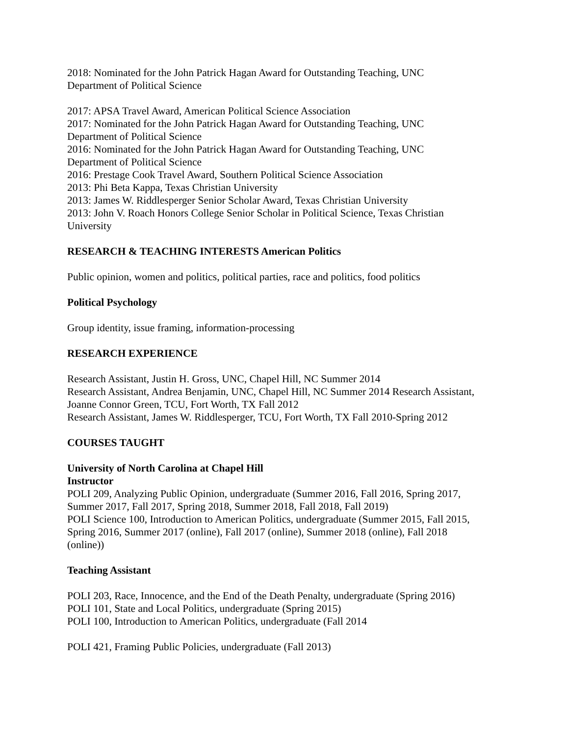2018: Nominated for the John Patrick Hagan Award for Outstanding Teaching, UNC
Department of Political Science
2017: APSA Travel Award, American Political Science Association
2017: Nominated for the John Patrick Hagan Award for Outstanding Teaching, UNC
Department of Political Science
2016: Nominated for the John Patrick Hagan Award for Outstanding Teaching, UNC
Department of Political Science
2016: Prestage Cook Travel Award, Southern Political Science Association
2013: Phi Beta Kappa, Texas Christian University
2013: James W. Riddlesperger Senior Scholar Award, Texas Christian University
2013: John V. Roach Honors College Senior Scholar in Political Science, Texas Christian
University
RESEARCH & TEACHING INTERESTS American Politics
Public opinion, women and politics, political parties, race and politics, food politics
Political Psychology
Group identity, issue framing, information-processing
RESEARCH EXPERIENCE
Research Assistant, Justin H. Gross, UNC, Chapel Hill, NC Summer 2014
Research Assistant, Andrea Benjamin, UNC, Chapel Hill, NC Summer 2014 Research Assistant,
Joanne Connor Green, TCU, Fort Worth, TX Fall 2012
Research Assistant, James W. Riddlesperger, TCU, Fort Worth, TX Fall 2010-Spring 2012
COURSES TAUGHT
University of North Carolina at Chapel Hill
Instructor
POLI 209, Analyzing Public Opinion, undergraduate (Summer 2016, Fall 2016, Spring 2017,
Summer 2017, Fall 2017, Spring 2018, Summer 2018, Fall 2018, Fall 2019)
POLI Science 100, Introduction to American Politics, undergraduate (Summer 2015, Fall 2015,
Spring 2016, Summer 2017 (online), Fall 2017 (online), Summer 2018 (online), Fall 2018
(online))
Teaching Assistant
POLI 203, Race, Innocence, and the End of the Death Penalty, undergraduate (Spring 2016)
POLI 101, State and Local Politics, undergraduate (Spring 2015)
POLI 100, Introduction to American Politics, undergraduate (Fall 2014
POLI 421, Framing Public Policies, undergraduate (Fall 2013)